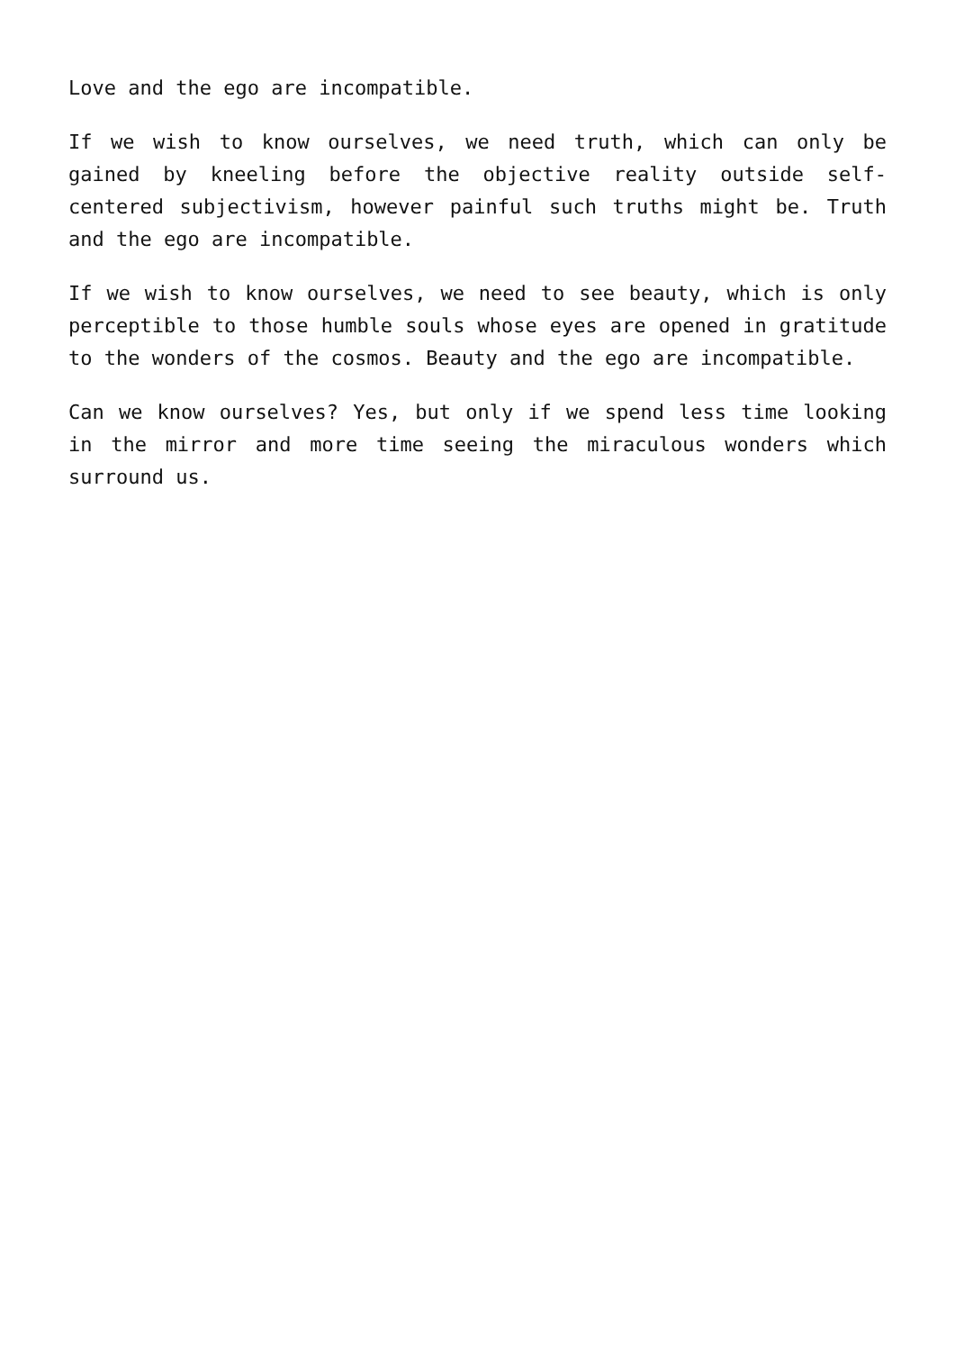Love and the ego are incompatible.
If we wish to know ourselves, we need truth, which can only be gained by kneeling before the objective reality outside self-centered subjectivism, however painful such truths might be. Truth and the ego are incompatible.
If we wish to know ourselves, we need to see beauty, which is only perceptible to those humble souls whose eyes are opened in gratitude to the wonders of the cosmos. Beauty and the ego are incompatible.
Can we know ourselves? Yes, but only if we spend less time looking in the mirror and more time seeing the miraculous wonders which surround us.